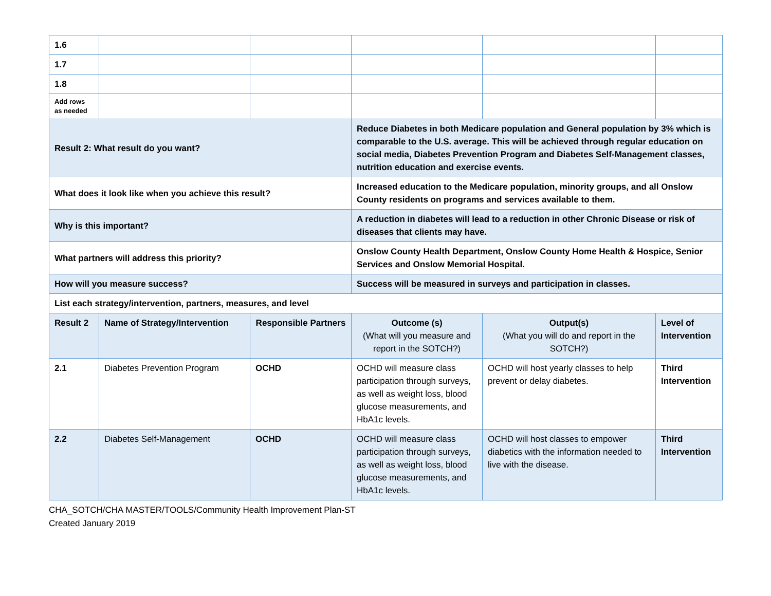| 1.6 | | | | | |
| 1.7 | | | | | |
| 1.8 | | | | | |
| Add rows as needed | | | | | |
| Result 2: What result do you want? | | | Reduce Diabetes in both Medicare population and General population by 3% which is comparable to the U.S. average. This will be achieved through regular education on social media, Diabetes Prevention Program and Diabetes Self-Management classes, nutrition education and exercise events. | | |
| What does it look like when you achieve this result? | | | Increased education to the Medicare population, minority groups, and all Onslow County residents on programs and services available to them. | | |
| Why is this important? | | | A reduction in diabetes will lead to a reduction in other Chronic Disease or risk of diseases that clients may have. | | |
| What partners will address this priority? | | | Onslow County Health Department, Onslow County Home Health & Hospice, Senior Services and Onslow Memorial Hospital. | | |
| How will you measure success? | | | Success will be measured in surveys and participation in classes. | | |
| List each strategy/intervention, partners, measures, and level | | | | | |
| Result 2 | Name of Strategy/Intervention | Responsible Partners | Outcome (s) (What will you measure and report in the SOTCH?) | Output(s) (What you will do and report in the SOTCH?) | Level of Intervention |
| 2.1 | Diabetes Prevention Program | OCHD | OCHD will measure class participation through surveys, as well as weight loss, blood glucose measurements, and HbA1c levels. | OCHD will host yearly classes to help prevent or delay diabetes. | Third Intervention |
| 2.2 | Diabetes Self-Management | OCHD | OCHD will measure class participation through surveys, as well as weight loss, blood glucose measurements, and HbA1c levels. | OCHD will host classes to empower diabetics with the information needed to live with the disease. | Third Intervention |
CHA_SOTCH/CHA MASTER/TOOLS/Community Health Improvement Plan-ST
Created January 2019